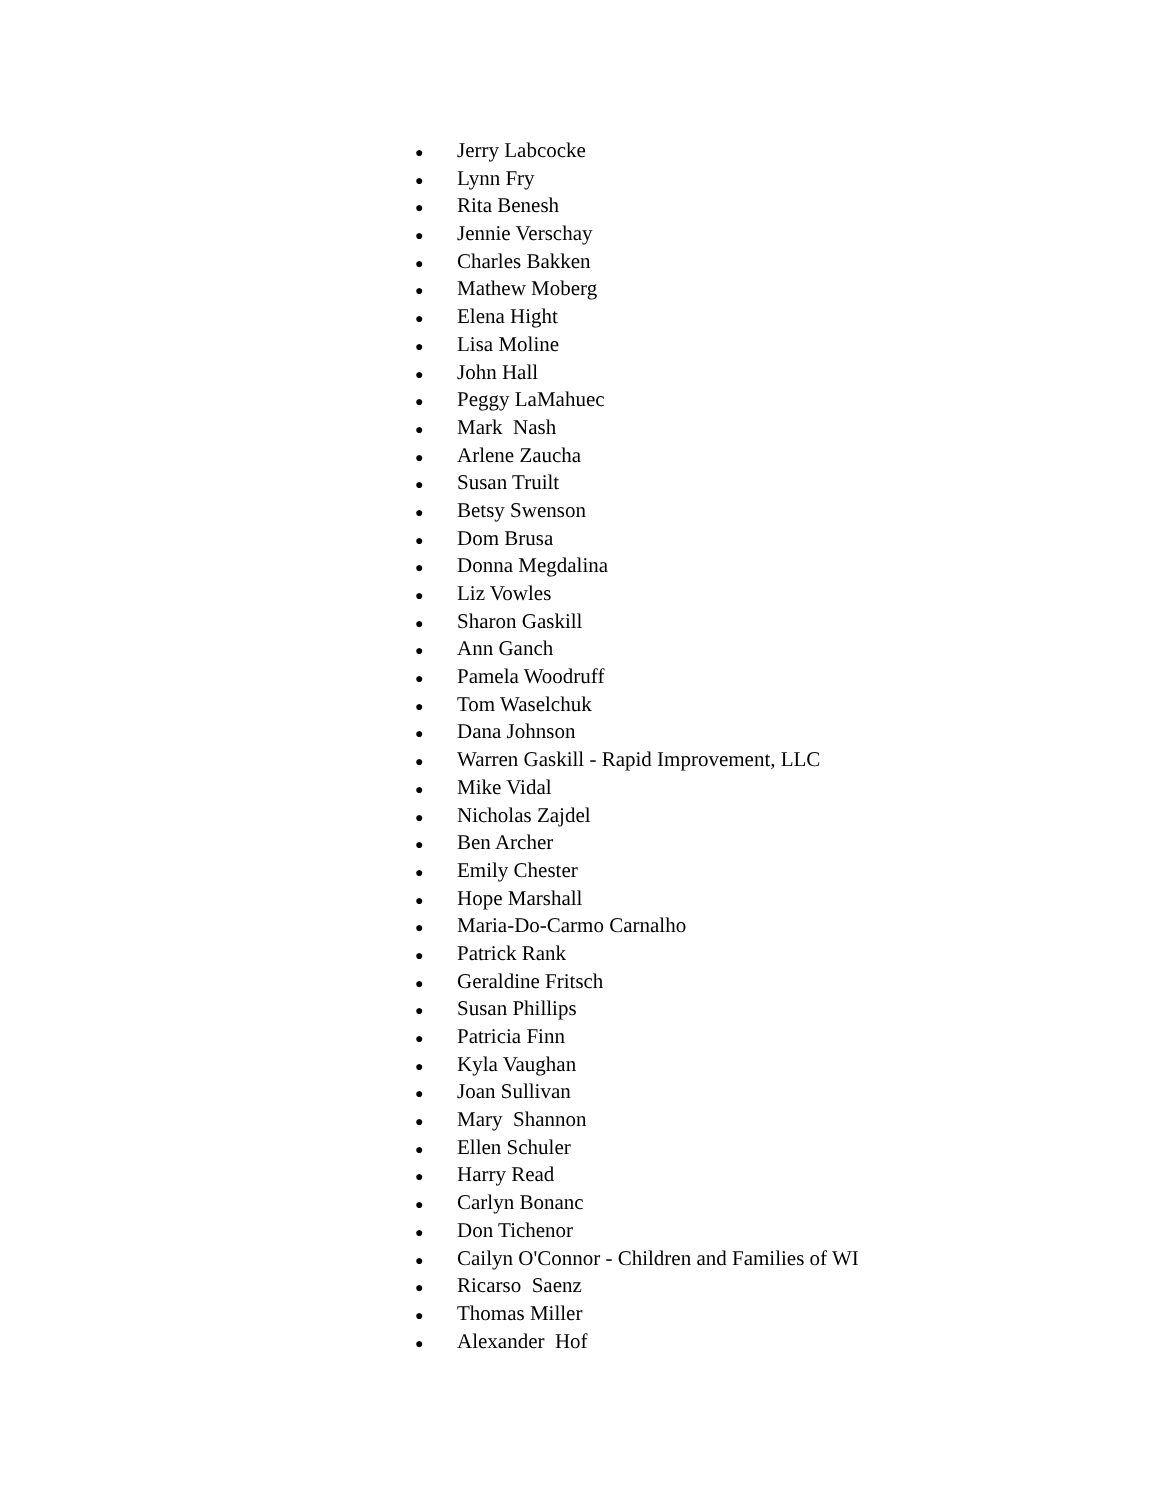● Jerry Labcocke
● Lynn Fry
● Rita Benesh
● Jennie Verschay
● Charles Bakken
● Mathew Moberg
● Elena Hight
● Lisa Moline
● John Hall
● Peggy LaMahuec
● Mark Nash
● Arlene Zaucha
● Susan Truilt
● Betsy Swenson
● Dom Brusa
● Donna Megdalina
● Liz Vowles
● Sharon Gaskill
● Ann Ganch
● Pamela Woodruff
● Tom Waselchuk
● Dana Johnson
● Warren Gaskill - Rapid Improvement, LLC
● Mike Vidal
● Nicholas Zajdel
● Ben Archer
● Emily Chester
● Hope Marshall
● Maria-Do-Carmo Carnalho
● Patrick Rank
● Geraldine Fritsch
● Susan Phillips
● Patricia Finn
● Kyla Vaughan
● Joan Sullivan
● Mary Shannon
● Ellen Schuler
● Harry Read
● Carlyn Bonanc
● Don Tichenor
● Cailyn O'Connor - Children and Families of WI
● Ricarso Saenz
● Thomas Miller
● Alexander Hof